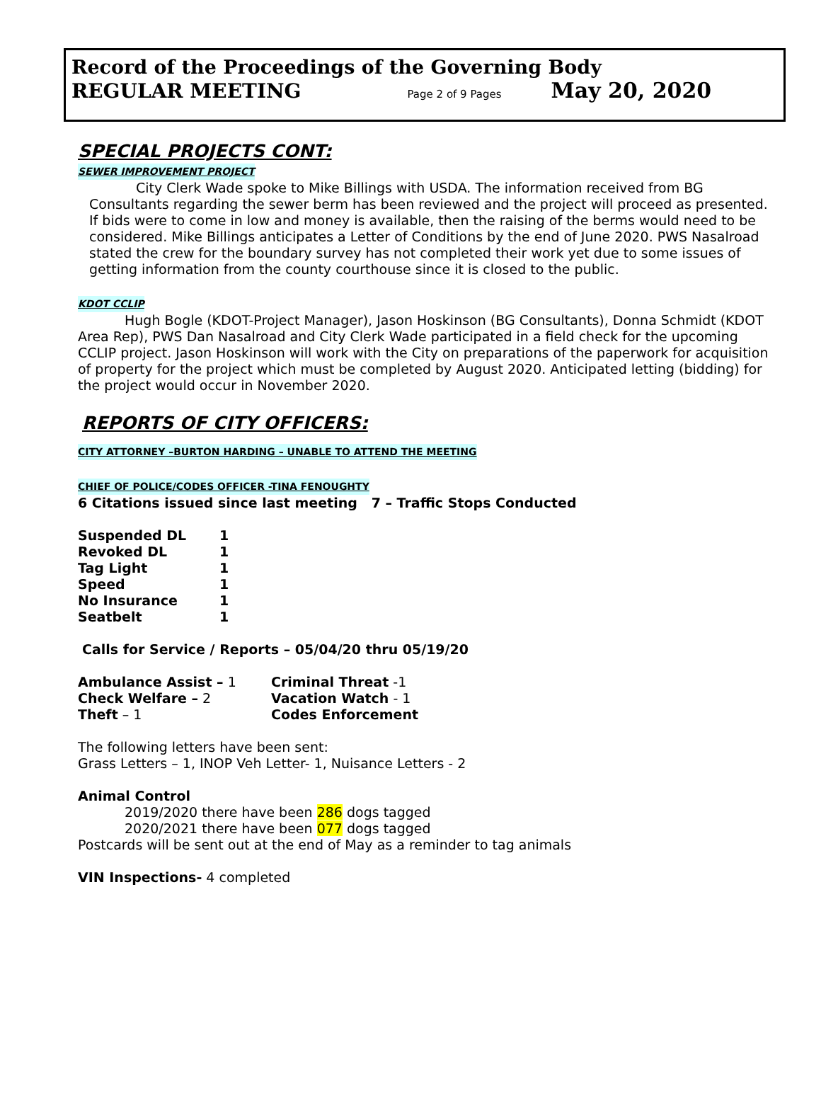Record of the Proceedings of the Governing Body
REGULAR MEETING Page 2 of 9 Pages May 20, 2020
SPECIAL PROJECTS CONT:
SEWER IMPROVEMENT PROJECT
City Clerk Wade spoke to Mike Billings with USDA. The information received from BG Consultants regarding the sewer berm has been reviewed and the project will proceed as presented. If bids were to come in low and money is available, then the raising of the berms would need to be considered. Mike Billings anticipates a Letter of Conditions by the end of June 2020. PWS Nasalroad stated the crew for the boundary survey has not completed their work yet due to some issues of getting information from the county courthouse since it is closed to the public.
KDOT CCLIP
Hugh Bogle (KDOT-Project Manager), Jason Hoskinson (BG Consultants), Donna Schmidt (KDOT Area Rep), PWS Dan Nasalroad and City Clerk Wade participated in a field check for the upcoming CCLIP project. Jason Hoskinson will work with the City on preparations of the paperwork for acquisition of property for the project which must be completed by August 2020. Anticipated letting (bidding) for the project would occur in November 2020.
REPORTS OF CITY OFFICERS:
CITY ATTORNEY –BURTON HARDING – UNABLE TO ATTEND THE MEETING
CHIEF OF POLICE/CODES OFFICER -TINA FENOUGHTY
6 Citations issued since last meeting 7 – Traffic Stops Conducted
| Suspended DL | 1 |
| Revoked DL | 1 |
| Tag Light | 1 |
| Speed | 1 |
| No Insurance | 1 |
| Seatbelt | 1 |
Calls for Service / Reports – 05/04/20 thru 05/19/20
| Ambulance Assist – 1 | Criminal Threat -1 |
| Check Welfare – 2 | Vacation Watch - 1 |
| Theft – 1 | Codes Enforcement |
The following letters have been sent:
Grass Letters – 1, INOP Veh Letter- 1, Nuisance Letters - 2
Animal Control
2019/2020 there have been 286 dogs tagged
2020/2021 there have been 077 dogs tagged
Postcards will be sent out at the end of May as a reminder to tag animals
VIN Inspections- 4 completed